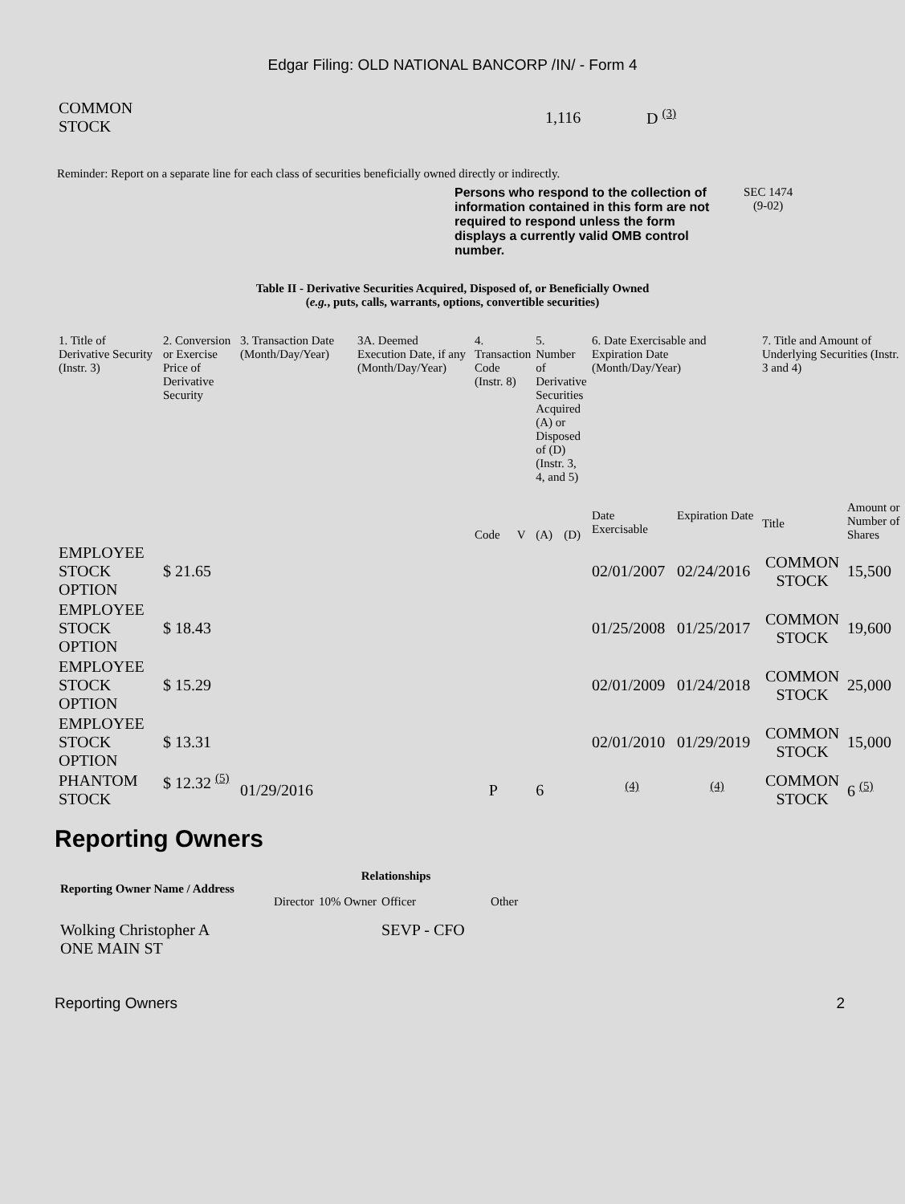Edgar Filing: OLD NATIONAL BANCORP /IN/ - Form 4
| COMMON STOCK | 1,116 | D <sup>(3)</sup> |
Reminder: Report on a separate line for each class of securities beneficially owned directly or indirectly.
Persons who respond to the collection of information contained in this form are not required to respond unless the form displays a currently valid OMB control number.
SEC 1474
(9-02)
Table II - Derivative Securities Acquired, Disposed of, or Beneficially Owned
(e.g., puts, calls, warrants, options, convertible securities)
| 1. Title of Derivative Security (Instr. 3) | 2. Conversion or Exercise Price of Derivative Security | 3. Transaction Date (Month/Day/Year) | 3A. Deemed Execution Date, if any (Month/Day/Year) | 4. Transaction Code (Instr. 8) | | 5. Number of Derivative Securities Acquired (A) or Disposed of (D) (Instr. 3, 4, and 5) | | 6. Date Exercisable and Expiration Date (Month/Day/Year) | | 7. Title and Amount of Underlying Securities (Instr. 3 and 4) | |
| | | | | Code | V | (A) | (D) | Date Exercisable | Expiration Date | Title | Amount or Number of Shares |
| EMPLOYEE STOCK OPTION | $ 21.65 | | | | | | | 02/01/2007 | 02/24/2016 | COMMON STOCK | 15,500 |
| EMPLOYEE STOCK OPTION | $ 18.43 | | | | | | | 01/25/2008 | 01/25/2017 | COMMON STOCK | 19,600 |
| EMPLOYEE STOCK OPTION | $ 15.29 | | | | | | | 02/01/2009 | 01/24/2018 | COMMON STOCK | 25,000 |
| EMPLOYEE STOCK OPTION | $ 13.31 | | | | | | | 02/01/2010 | 01/29/2019 | COMMON STOCK | 15,000 |
| PHANTOM STOCK | $ 12.32 <sup>(5)</sup> | 01/29/2016 | | P | | 6 | | <sup>(4)</sup> | <sup>(4)</sup> | COMMON STOCK | 6 <sup>(5)</sup> |
Reporting Owners
| Reporting Owner Name / Address | Relationships | | | |
| --- | --- | --- | --- | --- |
| | Director | 10% Owner | Officer | Other |
| Wolking Christopher A ONE MAIN ST | | | SEVP - CFO | |
Reporting Owners 2